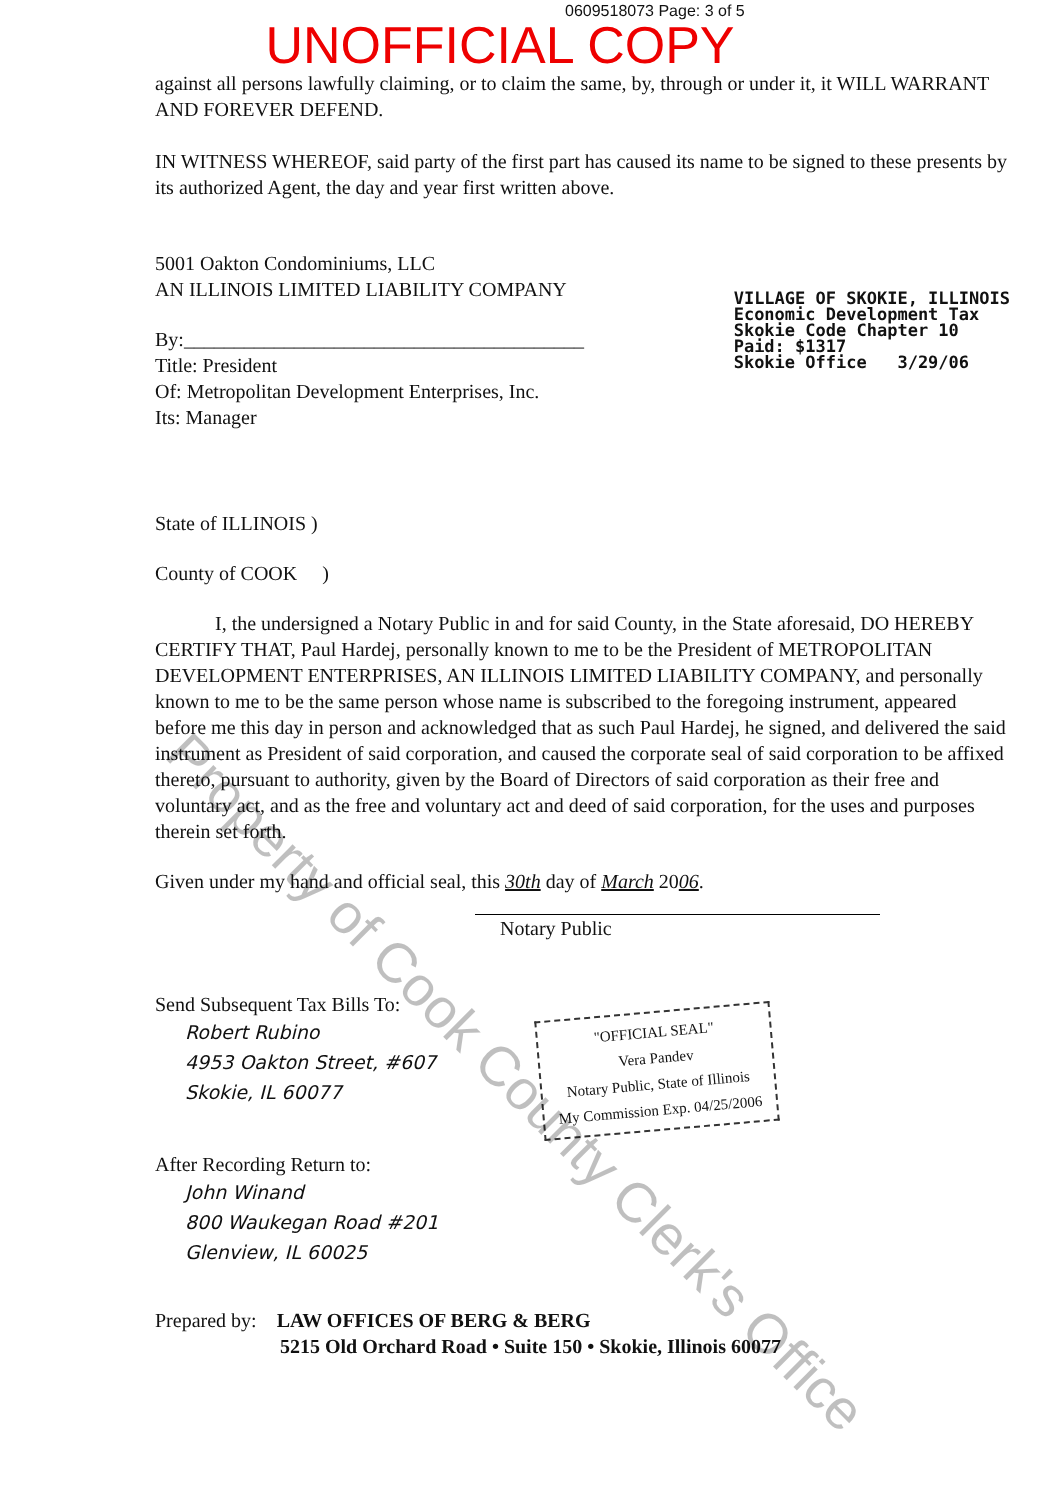0609518073 Page: 3 of 5
UNOFFICIAL COPY
against all persons lawfully claiming, or to claim the same, by, through or under it, it WILL WARRANT AND FOREVER DEFEND.
IN WITNESS WHEREOF, said party of the first part has caused its name to be signed to these presents by its authorized Agent, the day and year first written above.
5001 Oakton Condominiums, LLC
AN ILLINOIS LIMITED LIABILITY COMPANY
By:________________________________________
Title: President
Of: Metropolitan Development Enterprises, Inc.
Its: Manager
VILLAGE OF SKOKIE, ILLINOIS
Economic Development Tax
Skokie Code Chapter 10
Paid: $1317
Skokie Office 3/29/06
State of ILLINOIS )
County of COOK )
I, the undersigned a Notary Public in and for said County, in the State aforesaid, DO HEREBY CERTIFY THAT, Paul Hardej, personally known to me to be the President of METROPOLITAN DEVELOPMENT ENTERPRISES, AN ILLINOIS LIMITED LIABILITY COMPANY, and personally known to me to be the same person whose name is subscribed to the foregoing instrument, appeared before me this day in person and acknowledged that as such Paul Hardej, he signed, and delivered the said instrument as President of said corporation, and caused the corporate seal of said corporation to be affixed thereto, pursuant to authority, given by the Board of Directors of said corporation as their free and voluntary act, and as the free and voluntary act and deed of said corporation, for the uses and purposes therein set forth.
Given under my hand and official seal, this 30th day of March 2006.
Notary Public
Send Subsequent Tax Bills To:
Robert Rubino
4953 Oakton Street, #607
Skokie, IL 60077
"OFFICIAL SEAL"
Vera Pandev
Notary Public, State of Illinois
My Commission Exp. 04/25/2006
After Recording Return to:
John Winand
800 Waukegan Road #201
Glenview, IL 60025
Prepared by: LAW OFFICES OF BERG & BERG
5215 Old Orchard Road • Suite 150 • Skokie, Illinois 60077
Property of Cook County Clerk's Office